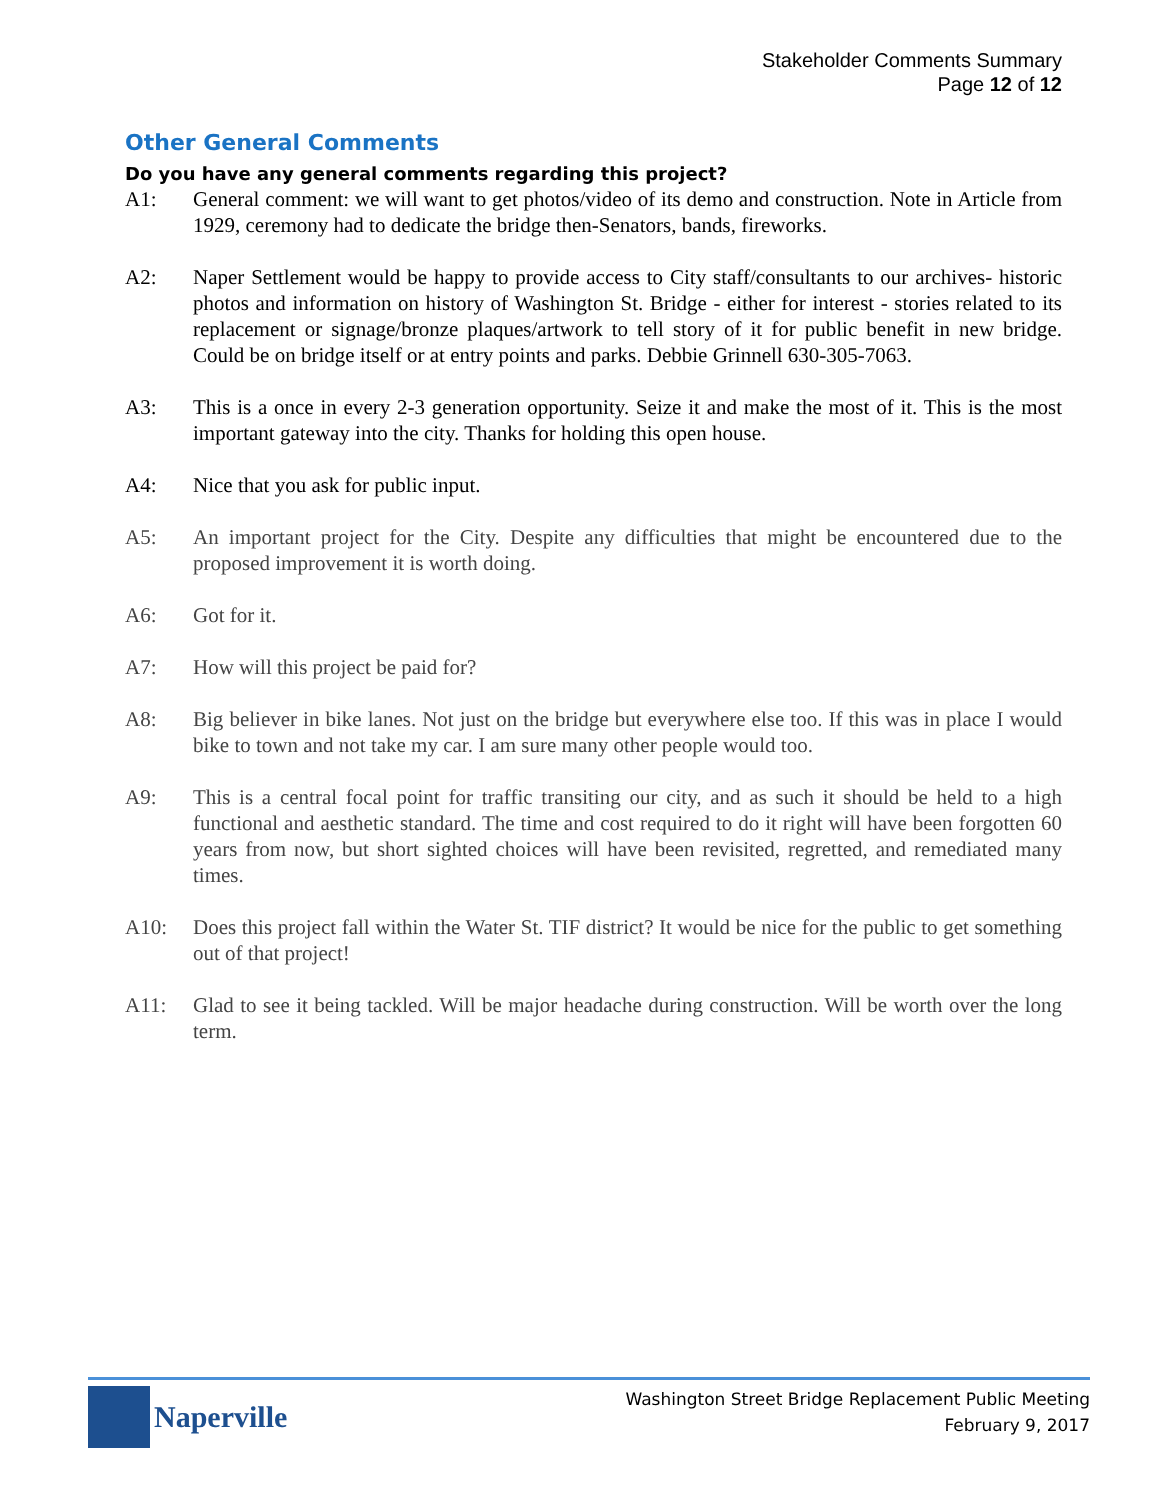Stakeholder Comments Summary
Page 12 of 12
Other General Comments
Do you have any general comments regarding this project?
A1: General comment: we will want to get photos/video of its demo and construction. Note in Article from 1929, ceremony had to dedicate the bridge then-Senators, bands, fireworks.
A2: Naper Settlement would be happy to provide access to City staff/consultants to our archives- historic photos and information on history of Washington St. Bridge - either for interest - stories related to its replacement or signage/bronze plaques/artwork to tell story of it for public benefit in new bridge. Could be on bridge itself or at entry points and parks. Debbie Grinnell 630-305-7063.
A3: This is a once in every 2-3 generation opportunity. Seize it and make the most of it. This is the most important gateway into the city. Thanks for holding this open house.
A4: Nice that you ask for public input.
A5: An important project for the City. Despite any difficulties that might be encountered due to the proposed improvement it is worth doing.
A6: Got for it.
A7: How will this project be paid for?
A8: Big believer in bike lanes. Not just on the bridge but everywhere else too. If this was in place I would bike to town and not take my car. I am sure many other people would too.
A9: This is a central focal point for traffic transiting our city, and as such it should be held to a high functional and aesthetic standard. The time and cost required to do it right will have been forgotten 60 years from now, but short sighted choices will have been revisited, regretted, and remediated many times.
A10: Does this project fall within the Water St. TIF district? It would be nice for the public to get something out of that project!
A11: Glad to see it being tackled. Will be major headache during construction. Will be worth over the long term.
Naperville
Washington Street Bridge Replacement Public Meeting
February 9, 2017